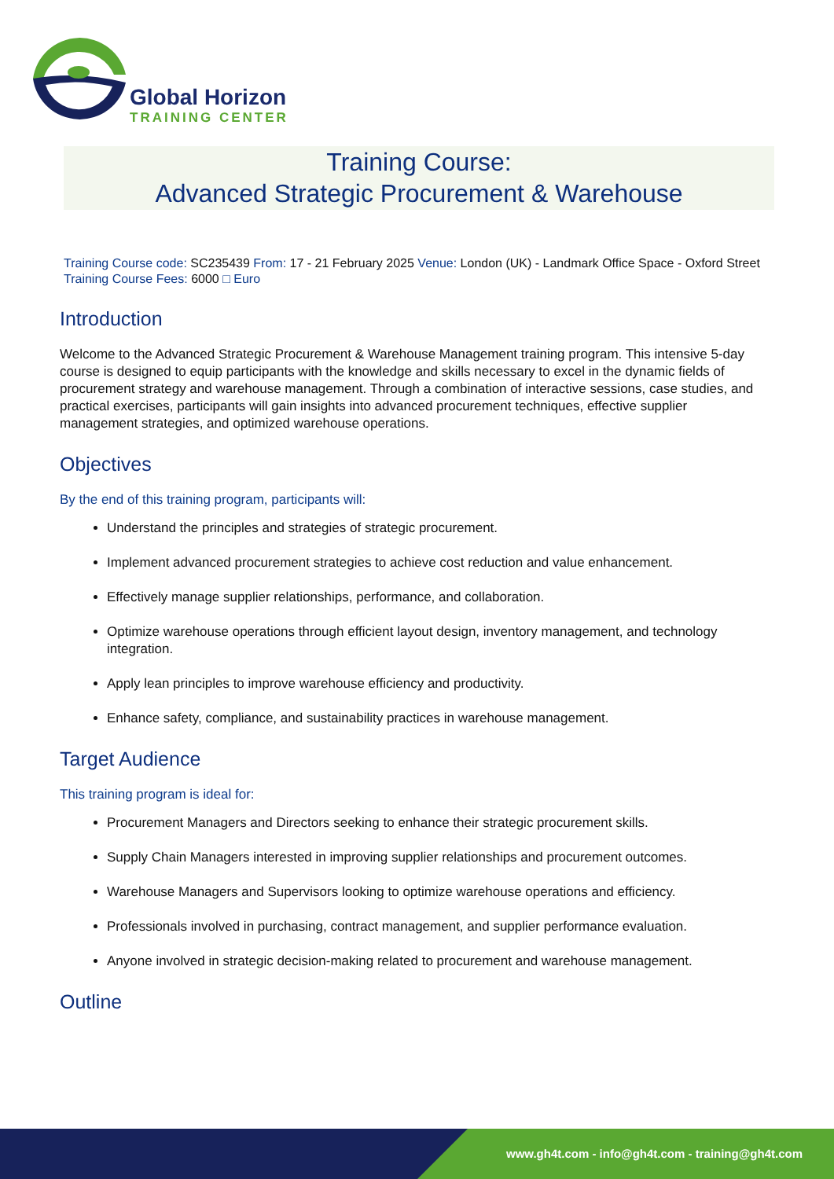Global Horizon
TRAINING CENTER
Training Course:
Advanced Strategic Procurement & Warehouse
Training Course code: SC235439 From: 17 - 21 February 2025 Venue: London (UK) - Landmark Office Space - Oxford Street Training Course Fees: 6000 □ Euro
Introduction
Welcome to the Advanced Strategic Procurement & Warehouse Management training program. This intensive 5-day course is designed to equip participants with the knowledge and skills necessary to excel in the dynamic fields of procurement strategy and warehouse management. Through a combination of interactive sessions, case studies, and practical exercises, participants will gain insights into advanced procurement techniques, effective supplier management strategies, and optimized warehouse operations.
Objectives
By the end of this training program, participants will:
Understand the principles and strategies of strategic procurement.
Implement advanced procurement strategies to achieve cost reduction and value enhancement.
Effectively manage supplier relationships, performance, and collaboration.
Optimize warehouse operations through efficient layout design, inventory management, and technology integration.
Apply lean principles to improve warehouse efficiency and productivity.
Enhance safety, compliance, and sustainability practices in warehouse management.
Target Audience
This training program is ideal for:
Procurement Managers and Directors seeking to enhance their strategic procurement skills.
Supply Chain Managers interested in improving supplier relationships and procurement outcomes.
Warehouse Managers and Supervisors looking to optimize warehouse operations and efficiency.
Professionals involved in purchasing, contract management, and supplier performance evaluation.
Anyone involved in strategic decision-making related to procurement and warehouse management.
Outline
www.gh4t.com - info@gh4t.com - training@gh4t.com